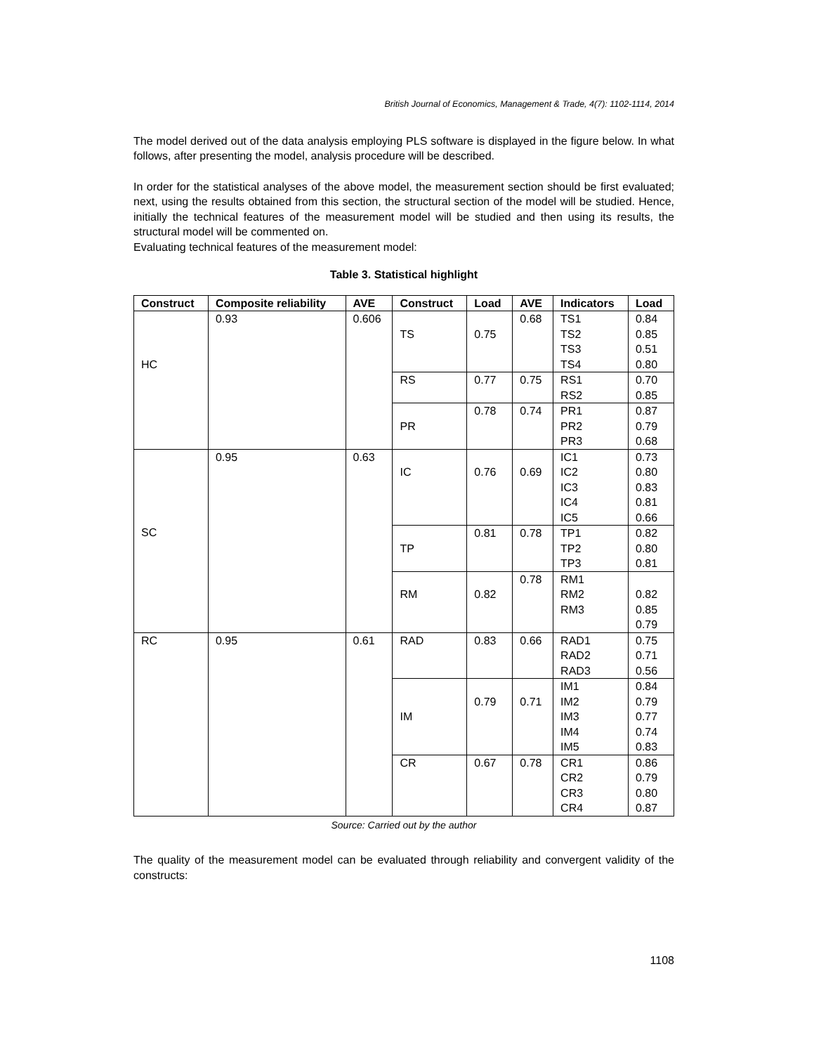British Journal of Economics, Management & Trade, 4(7): 1102-1114, 2014
The model derived out of the data analysis employing PLS software is displayed in the figure below. In what follows, after presenting the model, analysis procedure will be described.
In order for the statistical analyses of the above model, the measurement section should be first evaluated; next, using the results obtained from this section, the structural section of the model will be studied. Hence, initially the technical features of the measurement model will be studied and then using its results, the structural model will be commented on.
Evaluating technical features of the measurement model:
Table 3. Statistical highlight
| Construct | Composite reliability | AVE | Construct | Load | AVE | Indicators | Load |
| --- | --- | --- | --- | --- | --- | --- | --- |
| HC | 0.93 | 0.606 | TS | 0.75 | 0.68 | TS1 TS2 TS3 TS4 | 0.84 0.85 0.51 0.80 |
| | | | RS | 0.77 | 0.75 | RS1 RS2 | 0.70 0.85 |
| | | | PR | 0.78 | 0.74 | PR1 PR2 PR3 | 0.87 0.79 0.68 |
| SC | 0.95 | 0.63 | IC | 0.76 | 0.69 | IC1 IC2 IC3 IC4 IC5 | 0.73 0.80 0.83 0.81 0.66 |
| | | | TP | 0.81 | 0.78 | TP1 TP2 TP3 | 0.82 0.80 0.81 |
| | | | RM | 0.82 | 0.78 | RM1 RM2 RM3 | 0.82 0.85 0.79 |
| RC | 0.95 | 0.61 | RAD | 0.83 | 0.66 | RAD1 RAD2 RAD3 | 0.75 0.71 0.56 |
| | | | IM | 0.79 | 0.71 | IM1 IM2 IM3 IM4 IM5 | 0.84 0.79 0.77 0.74 0.83 |
| | | | CR | 0.67 | 0.78 | CR1 CR2 CR3 CR4 | 0.86 0.79 0.80 0.87 |
Source: Carried out by the author
The quality of the measurement model can be evaluated through reliability and convergent validity of the constructs:
1108